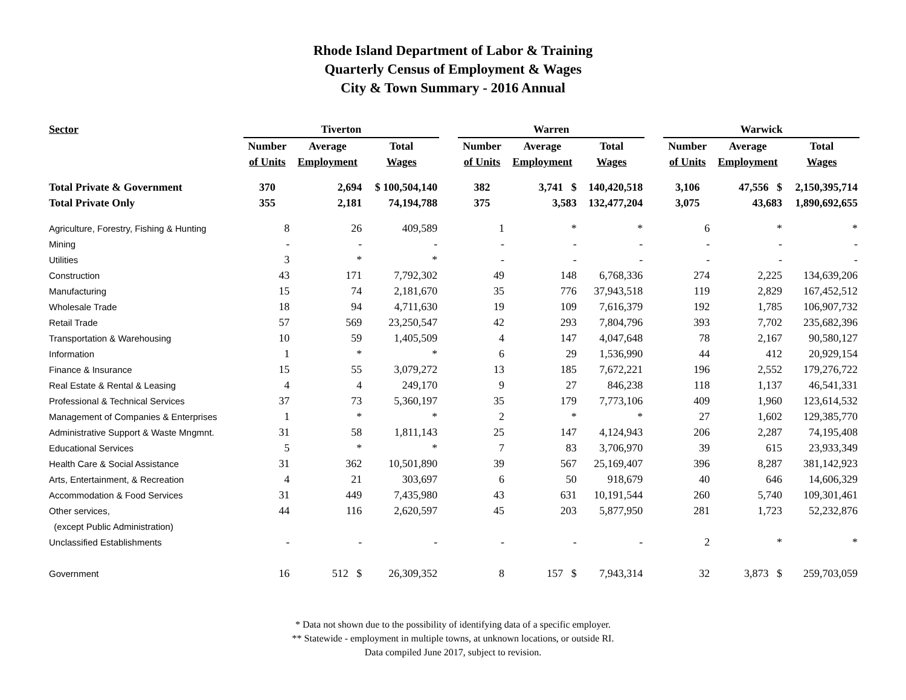Rhode Island Department of Labor & Training
Quarterly Census of Employment & Wages
City & Town Summary - 2016 Annual
| Sector | Tiverton | | | | Warren | | | | Warwick | | |
| --- | --- | --- | --- | --- | --- | --- | --- | --- | --- | --- | --- |
| | Number | Average | Total | | Number | Average | Total | | Number | Average | Total |
| | of Units | Employment | Wages | | of Units | Employment | Wages | | of Units | Employment | Wages |
| Total Private & Government | 370 | 2,694 | $ 100,504,140 | | 382 | 3,741 $ | 140,420,518 | | 3,106 | 47,556 $ | 2,150,395,714 |
| Total Private Only | 355 | 2,181 | 74,194,788 | | 375 | 3,583 | 132,477,204 | | 3,075 | 43,683 | 1,890,692,655 |
| Agriculture, Forestry, Fishing & Hunting | 8 | 26 | 409,589 | | 1 | * | * | | 6 | * | * |
| Mining | - | - | - | | - | - | - | | - | - | - |
| Utilities | 3 | * | * | | - | - | - | | - | - | - |
| Construction | 43 | 171 | 7,792,302 | | 49 | 148 | 6,768,336 | | 274 | 2,225 | 134,639,206 |
| Manufacturing | 15 | 74 | 2,181,670 | | 35 | 776 | 37,943,518 | | 119 | 2,829 | 167,452,512 |
| Wholesale Trade | 18 | 94 | 4,711,630 | | 19 | 109 | 7,616,379 | | 192 | 1,785 | 106,907,732 |
| Retail Trade | 57 | 569 | 23,250,547 | | 42 | 293 | 7,804,796 | | 393 | 7,702 | 235,682,396 |
| Transportation & Warehousing | 10 | 59 | 1,405,509 | | 4 | 147 | 4,047,648 | | 78 | 2,167 | 90,580,127 |
| Information | 1 | * | * | | 6 | 29 | 1,536,990 | | 44 | 412 | 20,929,154 |
| Finance & Insurance | 15 | 55 | 3,079,272 | | 13 | 185 | 7,672,221 | | 196 | 2,552 | 179,276,722 |
| Real Estate & Rental & Leasing | 4 | 4 | 249,170 | | 9 | 27 | 846,238 | | 118 | 1,137 | 46,541,331 |
| Professional & Technical Services | 37 | 73 | 5,360,197 | | 35 | 179 | 7,773,106 | | 409 | 1,960 | 123,614,532 |
| Management of Companies & Enterprises | 1 | * | * | | 2 | * | * | | 27 | 1,602 | 129,385,770 |
| Administrative Support & Waste Mngmnt. | 31 | 58 | 1,811,143 | | 25 | 147 | 4,124,943 | | 206 | 2,287 | 74,195,408 |
| Educational Services | 5 | * | * | | 7 | 83 | 3,706,970 | | 39 | 615 | 23,933,349 |
| Health Care & Social Assistance | 31 | 362 | 10,501,890 | | 39 | 567 | 25,169,407 | | 396 | 8,287 | 381,142,923 |
| Arts, Entertainment, & Recreation | 4 | 21 | 303,697 | | 6 | 50 | 918,679 | | 40 | 646 | 14,606,329 |
| Accommodation & Food Services | 31 | 449 | 7,435,980 | | 43 | 631 | 10,191,544 | | 260 | 5,740 | 109,301,461 |
| Other services, | 44 | 116 | 2,620,597 | | 45 | 203 | 5,877,950 | | 281 | 1,723 | 52,232,876 |
| (except Public Administration) | | | | | | | | | | | |
| Unclassified Establishments | - | - | - | | - | - | - | | 2 | * | * |
| Government | 16 | 512 $ | 26,309,352 | | 8 | 157 $ | 7,943,314 | | 32 | 3,873 $ | 259,703,059 |
* Data not shown due to the possibility of identifying data of a specific employer.
** Statewide - employment in multiple towns, at unknown locations, or outside RI.
Data compiled June 2017, subject to revision.